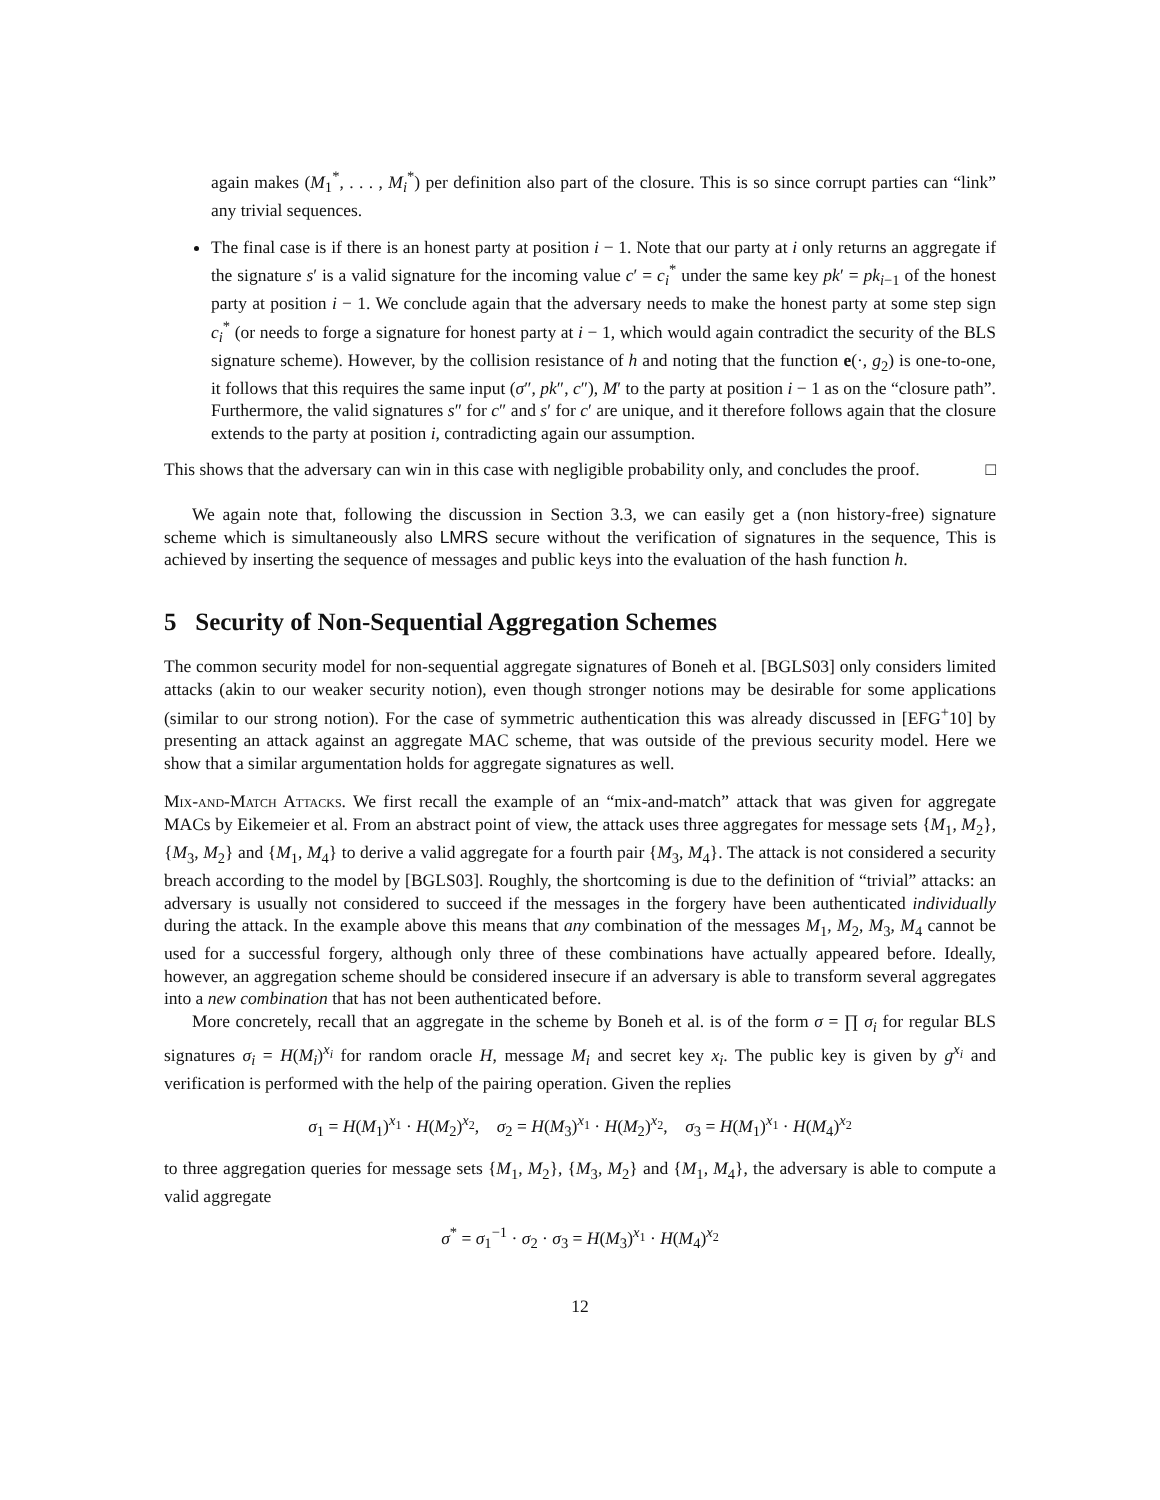again makes (M<sub>1</sub><sup>*</sup>, . . . , M<sub>i</sub><sup>*</sup>) per definition also part of the closure. This is so since corrupt parties can “link” any trivial sequences.
The final case is if there is an honest party at position i − 1. Note that our party at i only returns an aggregate if the signature s′ is a valid signature for the incoming value c′ = c<sub>i</sub><sup>*</sup> under the same key pk′ = pk<sub>i−1</sub> of the honest party at position i − 1. We conclude again that the adversary needs to make the honest party at some step sign c<sub>i</sub><sup>*</sup> (or needs to forge a signature for honest party at i − 1, which would again contradict the security of the BLS signature scheme). However, by the collision resistance of h and noting that the function e(·, g<sub>2</sub>) is one-to-one, it follows that this requires the same input (σ″, pk″, c″), M′ to the party at position i − 1 as on the “closure path”. Furthermore, the valid signatures s″ for c″ and s′ for c′ are unique, and it therefore follows again that the closure extends to the party at position i, contradicting again our assumption.
This shows that the adversary can win in this case with negligible probability only, and concludes the proof. □
We again note that, following the discussion in Section 3.3, we can easily get a (non history-free) signature scheme which is simultaneously also LMRS secure without the verification of signatures in the sequence, This is achieved by inserting the sequence of messages and public keys into the evaluation of the hash function h.
5 Security of Non-Sequential Aggregation Schemes
The common security model for non-sequential aggregate signatures of Boneh et al. [BGLS03] only considers limited attacks (akin to our weaker security notion), even though stronger notions may be desirable for some applications (similar to our strong notion). For the case of symmetric authentication this was already discussed in [EFG<sup>+</sup>10] by presenting an attack against an aggregate MAC scheme, that was outside of the previous security model. Here we show that a similar argumentation holds for aggregate signatures as well.
Mix-and-Match Attacks. We first recall the example of an “mix-and-match” attack that was given for aggregate MACs by Eikemeier et al. From an abstract point of view, the attack uses three aggregates for message sets {M<sub>1</sub>, M<sub>2</sub>}, {M<sub>3</sub>, M<sub>2</sub>} and {M<sub>1</sub>, M<sub>4</sub>} to derive a valid aggregate for a fourth pair {M<sub>3</sub>, M<sub>4</sub>}. The attack is not considered a security breach according to the model by [BGLS03]. Roughly, the shortcoming is due to the definition of “trivial” attacks: an adversary is usually not considered to succeed if the messages in the forgery have been authenticated individually during the attack. In the example above this means that any combination of the messages M<sub>1</sub>, M<sub>2</sub>, M<sub>3</sub>, M<sub>4</sub> cannot be used for a successful forgery, although only three of these combinations have actually appeared before. Ideally, however, an aggregation scheme should be considered insecure if an adversary is able to transform several aggregates into a new combination that has not been authenticated before.
More concretely, recall that an aggregate in the scheme by Boneh et al. is of the form σ = ∏ σ<sub>i</sub> for regular BLS signatures σ<sub>i</sub> = H(M<sub>i</sub>)<sup>x<sub>i</sub></sup> for random oracle H, message M<sub>i</sub> and secret key x<sub>i</sub>. The public key is given by g<sup>x<sub>i</sub></sup> and verification is performed with the help of the pairing operation. Given the replies
σ<sub>1</sub> = H(M<sub>1</sub>)<sup>x<sub>1</sub></sup> · H(M<sub>2</sub>)<sup>x<sub>2</sub></sup>, σ<sub>2</sub> = H(M<sub>3</sub>)<sup>x<sub>1</sub></sup> · H(M<sub>2</sub>)<sup>x<sub>2</sub></sup>, σ<sub>3</sub> = H(M<sub>1</sub>)<sup>x<sub>1</sub></sup> · H(M<sub>4</sub>)<sup>x<sub>2</sub></sup>
to three aggregation queries for message sets {M<sub>1</sub>, M<sub>2</sub>}, {M<sub>3</sub>, M<sub>2</sub>} and {M<sub>1</sub>, M<sub>4</sub>}, the adversary is able to compute a valid aggregate
σ<sup>*</sup> = σ<sub>1</sub><sup>−1</sup> · σ<sub>2</sub> · σ<sub>3</sub> = H(M<sub>3</sub>)<sup>x<sub>1</sub></sup> · H(M<sub>4</sub>)<sup>x<sub>2</sub></sup>
12